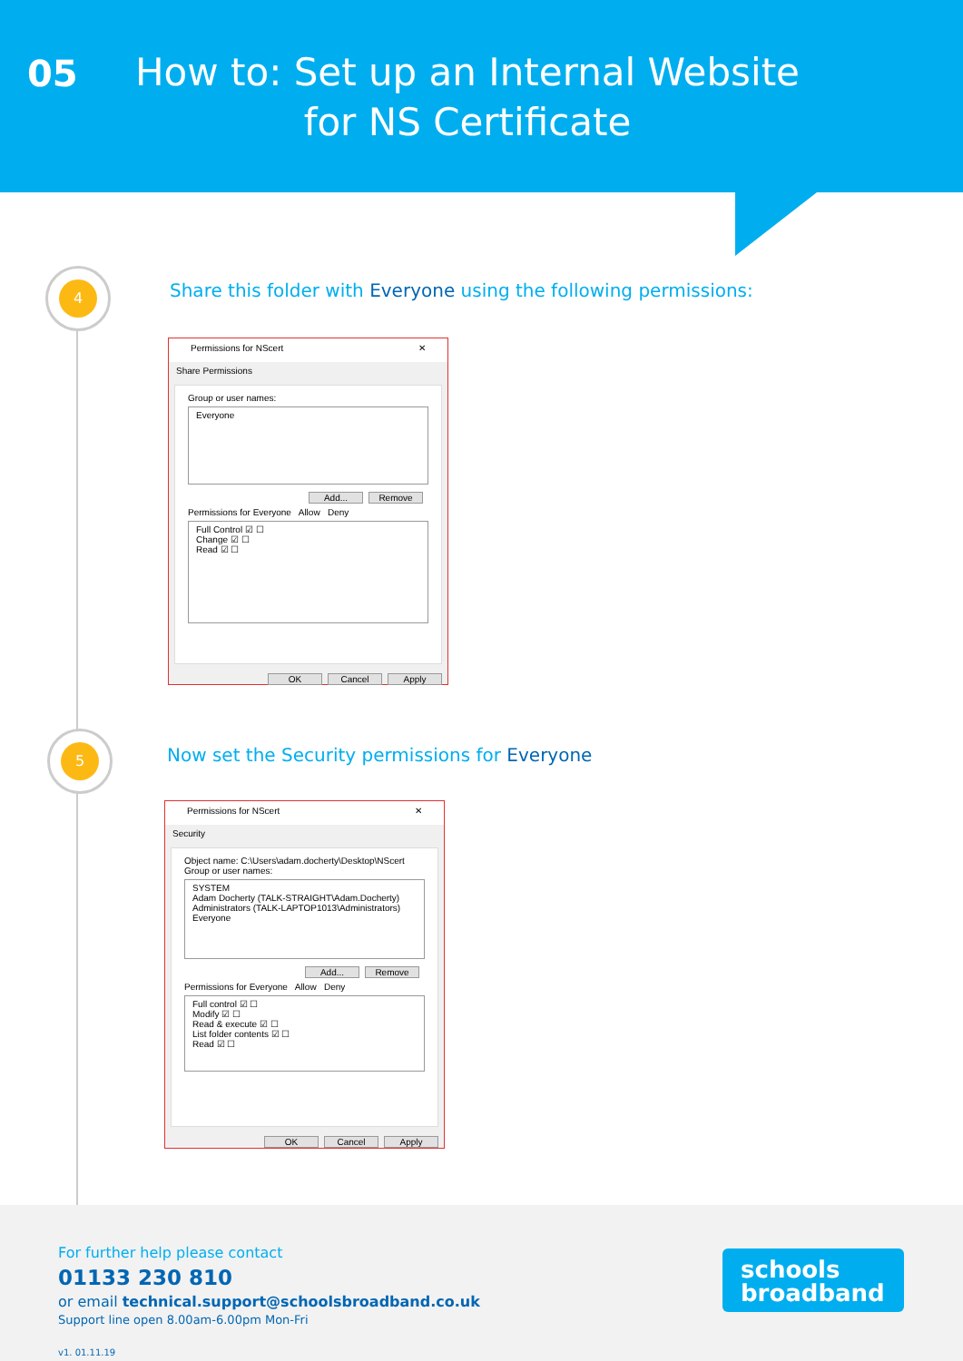05
How to: Set up an Internal Website for NS Certificate
4
5
Share this folder with Everyone using the following permissions:
Permissions for NScert ✕
Share Permissions
Group or user names:
Everyone
Add... Remove
Permissions for Everyone Allow Deny
Full Control ☑ ☐
Change ☑ ☐
Read ☑ ☐
OK Cancel Apply
Now set the Security permissions for Everyone
Permissions for NScert ✕
Security
Object name: C:\Users\adam.docherty\Desktop\NScert
Group or user names:
SYSTEM
Adam Docherty (TALK-STRAIGHT\Adam.Docherty)
Administrators (TALK-LAPTOP1013\Administrators)
Everyone
Add... Remove
Permissions for Everyone Allow Deny
Full control ☑ ☐
Modify ☑ ☐
Read & execute ☑ ☐
List folder contents ☑ ☐
Read ☑ ☐
OK Cancel Apply
For further help please contact
01133 230 810
or email technical.support@schoolsbroadband.co.uk
Support line open 8.00am-6.00pm Mon-Fri
v1. 01.11.19
schools
broadband